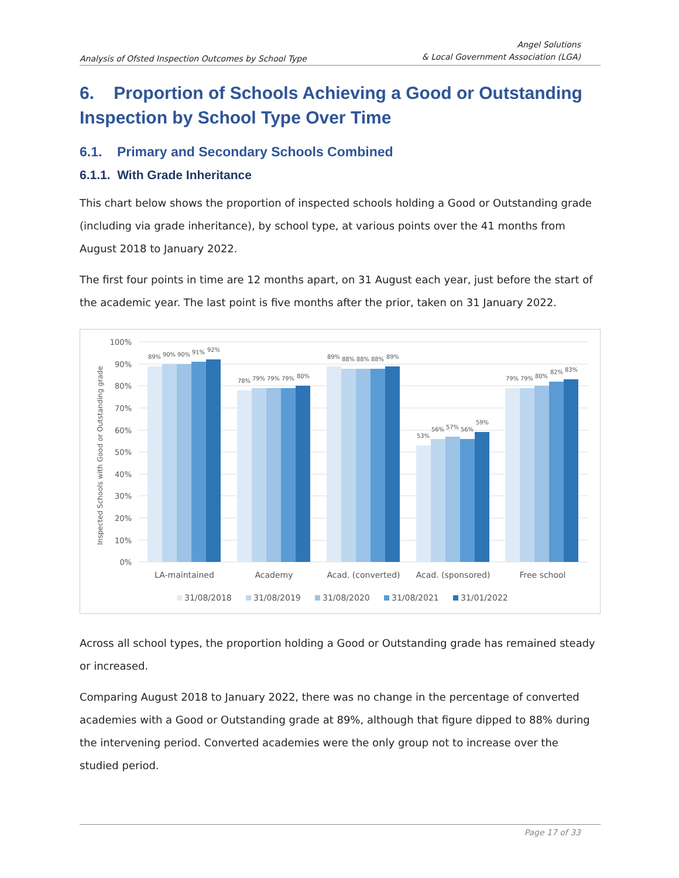Analysis of Ofsted Inspection Outcomes by School Type
Angel Solutions
& Local Government Association (LGA)
6. Proportion of Schools Achieving a Good or Outstanding Inspection by School Type Over Time
6.1. Primary and Secondary Schools Combined
6.1.1. With Grade Inheritance
This chart below shows the proportion of inspected schools holding a Good or Outstanding grade (including via grade inheritance), by school type, at various points over the 41 months from August 2018 to January 2022.
The first four points in time are 12 months apart, on 31 August each year, just before the start of the academic year. The last point is five months after the prior, taken on 31 January 2022.
100%
90%
80%
70%
60%
50%
40%
30%
20%
10%
0%
Inspected Schools with Good or Outstanding grade
89%
90%
90%
91%
92%
78%
79%
79%
79%
80%
89%
88%
88%
88%
89%
53%
56%
57%
56%
59%
79%
79%
80%
82%
83%
LA-maintained
Academy
Acad. (converted)
Acad. (sponsored)
Free school
31/08/2018
31/08/2019
31/08/2020
31/08/2021
31/01/2022
Across all school types, the proportion holding a Good or Outstanding grade has remained steady or increased.
Comparing August 2018 to January 2022, there was no change in the percentage of converted academies with a Good or Outstanding grade at 89%, although that figure dipped to 88% during the intervening period. Converted academies were the only group not to increase over the studied period.
Page 17 of 33